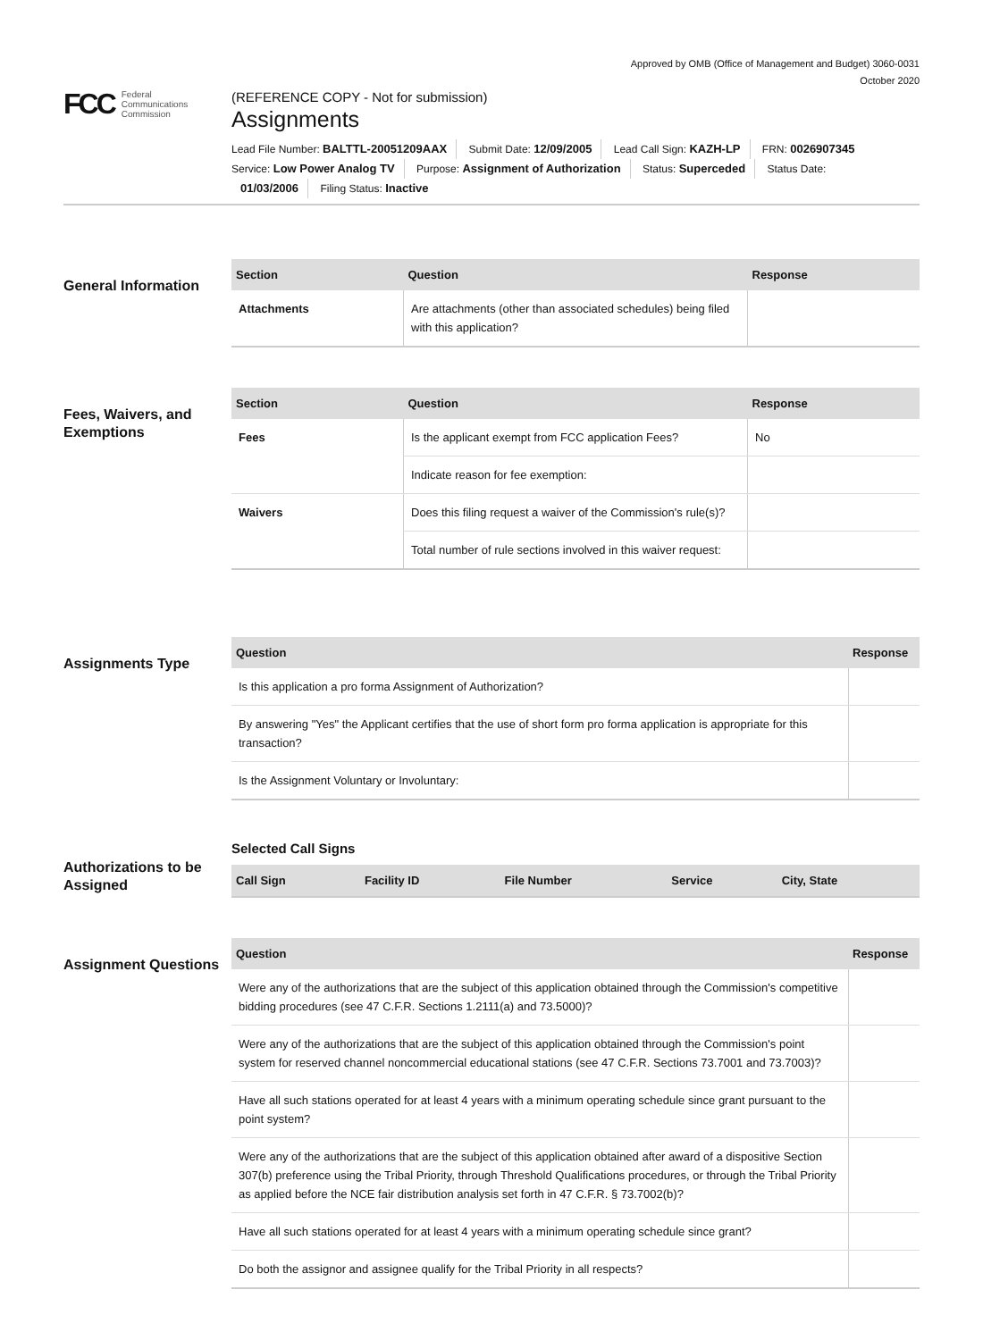Approved by OMB (Office of Management and Budget) 3060-0031
October 2020
FCC
Federal
Communications
Commission
(REFERENCE COPY - Not for submission)
Assignments
Lead File Number: BALTTL-20051209AAX Submit Date: 12/09/2005 Lead Call Sign: KAZH-LP FRN: 0026907345
Service: Low Power Analog TV Purpose: Assignment of Authorization Status: Superceded Status Date:
01/03/2006 Filing Status: Inactive
General Information
| Section | Question | Response |
| --- | --- | --- |
| Attachments | Are attachments (other than associated schedules) being filed with this application? | |
Fees, Waivers, and Exemptions
| Section | Question | Response |
| --- | --- | --- |
| Fees | Is the applicant exempt from FCC application Fees? | No |
| | Indicate reason for fee exemption: | |
| Waivers | Does this filing request a waiver of the Commission's rule(s)? | |
| | Total number of rule sections involved in this waiver request: | |
Assignments Type
| Question | Response |
| --- | --- |
| Is this application a pro forma Assignment of Authorization? | |
| By answering "Yes" the Applicant certifies that the use of short form pro forma application is appropriate for this transaction? | |
| Is the Assignment Voluntary or Involuntary: | |
Authorizations to be Assigned
Selected Call Signs
| Call Sign | Facility ID | File Number | Service | City, State |
| --- | --- | --- | --- | --- |
Assignment Questions
| Question | Response |
| --- | --- |
| Were any of the authorizations that are the subject of this application obtained through the Commission's competitive bidding procedures (see 47 C.F.R. Sections 1.2111(a) and 73.5000)? | |
| Were any of the authorizations that are the subject of this application obtained through the Commission's point system for reserved channel noncommercial educational stations (see 47 C.F.R. Sections 73.7001 and 73.7003)? | |
| Have all such stations operated for at least 4 years with a minimum operating schedule since grant pursuant to the point system? | |
| Were any of the authorizations that are the subject of this application obtained after award of a dispositive Section 307(b) preference using the Tribal Priority, through Threshold Qualifications procedures, or through the Tribal Priority as applied before the NCE fair distribution analysis set forth in 47 C.F.R. § 73.7002(b)? | |
| Have all such stations operated for at least 4 years with a minimum operating schedule since grant? | |
| Do both the assignor and assignee qualify for the Tribal Priority in all respects? | |